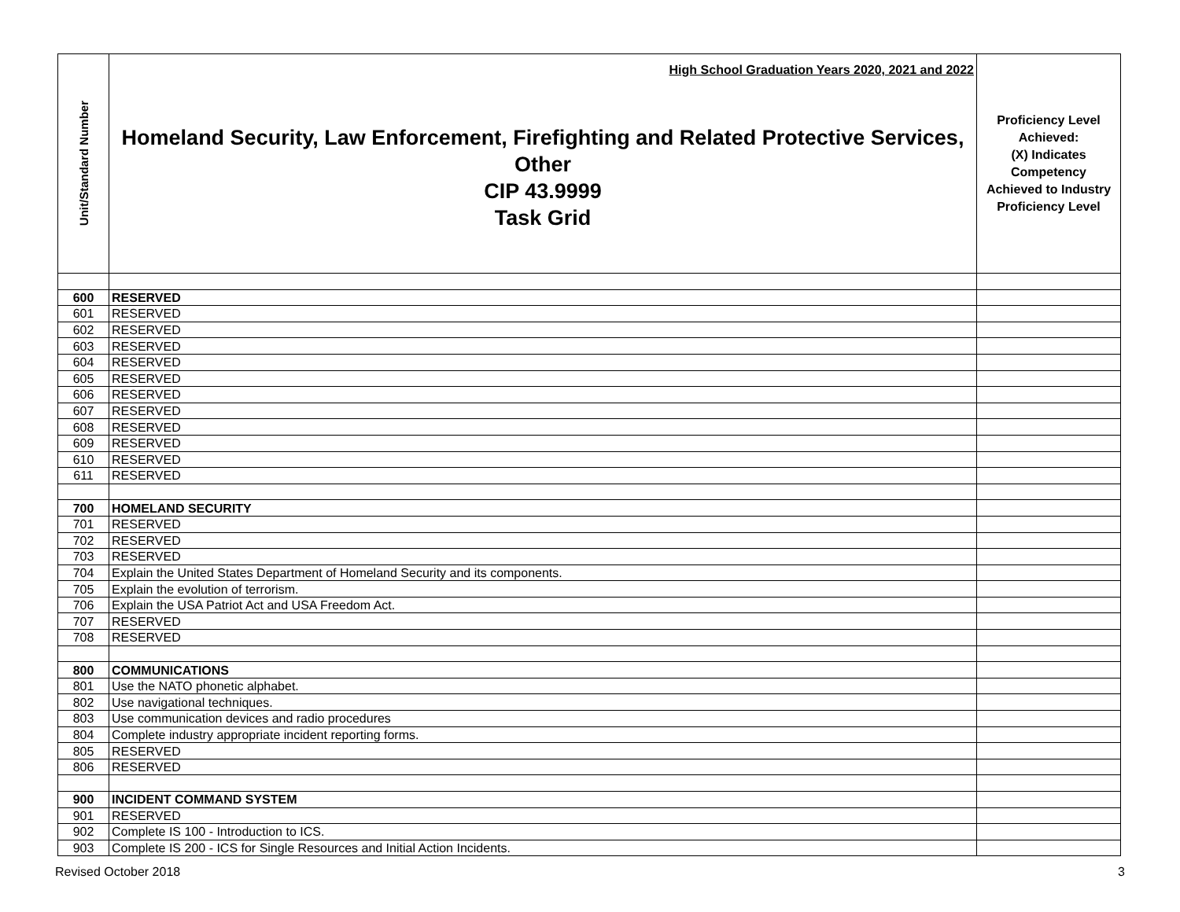| Unit/Standard Number | High School Graduation Years 2020, 2021 and 2022 Homeland Security, Law Enforcement, Firefighting and Related Protective Services, Other CIP 43.9999 Task Grid | Proficiency Level Achieved: (X) Indicates Competency Achieved to Industry Proficiency Level |
| 600 | RESERVED | |
| 601 | RESERVED | |
| 602 | RESERVED | |
| 603 | RESERVED | |
| 604 | RESERVED | |
| 605 | RESERVED | |
| 606 | RESERVED | |
| 607 | RESERVED | |
| 608 | RESERVED | |
| 609 | RESERVED | |
| 610 | RESERVED | |
| 611 | RESERVED | |
| 700 | HOMELAND SECURITY | |
| 701 | RESERVED | |
| 702 | RESERVED | |
| 703 | RESERVED | |
| 704 | Explain the United States Department of Homeland Security and its components. | |
| 705 | Explain the evolution of terrorism. | |
| 706 | Explain the USA Patriot Act and USA Freedom Act. | |
| 707 | RESERVED | |
| 708 | RESERVED | |
| 800 | COMMUNICATIONS | |
| 801 | Use the NATO phonetic alphabet. | |
| 802 | Use navigational techniques. | |
| 803 | Use communication devices and radio procedures | |
| 804 | Complete industry appropriate incident reporting forms. | |
| 805 | RESERVED | |
| 806 | RESERVED | |
| 900 | INCIDENT COMMAND SYSTEM | |
| 901 | RESERVED | |
| 902 | Complete IS 100 - Introduction to ICS. | |
| 903 | Complete IS 200 - ICS for Single Resources and Initial Action Incidents. | |
Revised October 2018 3